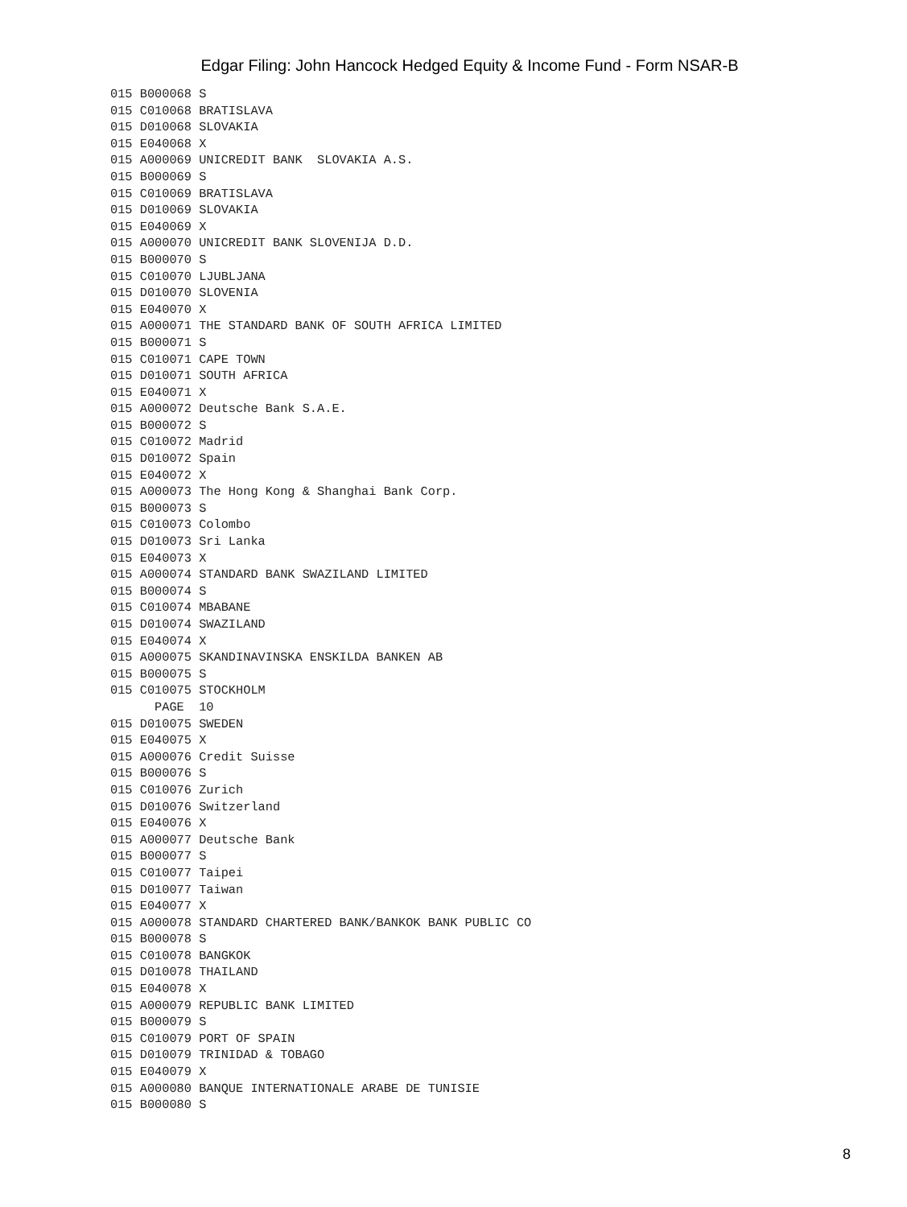Edgar Filing: John Hancock Hedged Equity & Income Fund - Form NSAR-B
015 B000068 S
015 C010068 BRATISLAVA
015 D010068 SLOVAKIA
015 E040068 X
015 A000069 UNICREDIT BANK  SLOVAKIA A.S.
015 B000069 S
015 C010069 BRATISLAVA
015 D010069 SLOVAKIA
015 E040069 X
015 A000070 UNICREDIT BANK SLOVENIJA D.D.
015 B000070 S
015 C010070 LJUBLJANA
015 D010070 SLOVENIA
015 E040070 X
015 A000071 THE STANDARD BANK OF SOUTH AFRICA LIMITED
015 B000071 S
015 C010071 CAPE TOWN
015 D010071 SOUTH AFRICA
015 E040071 X
015 A000072 Deutsche Bank S.A.E.
015 B000072 S
015 C010072 Madrid
015 D010072 Spain
015 E040072 X
015 A000073 The Hong Kong & Shanghai Bank Corp.
015 B000073 S
015 C010073 Colombo
015 D010073 Sri Lanka
015 E040073 X
015 A000074 STANDARD BANK SWAZILAND LIMITED
015 B000074 S
015 C010074 MBABANE
015 D010074 SWAZILAND
015 E040074 X
015 A000075 SKANDINAVINSKA ENSKILDA BANKEN AB
015 B000075 S
015 C010075 STOCKHOLM
      PAGE  10
015 D010075 SWEDEN
015 E040075 X
015 A000076 Credit Suisse
015 B000076 S
015 C010076 Zurich
015 D010076 Switzerland
015 E040076 X
015 A000077 Deutsche Bank
015 B000077 S
015 C010077 Taipei
015 D010077 Taiwan
015 E040077 X
015 A000078 STANDARD CHARTERED BANK/BANKOK BANK PUBLIC CO
015 B000078 S
015 C010078 BANGKOK
015 D010078 THAILAND
015 E040078 X
015 A000079 REPUBLIC BANK LIMITED
015 B000079 S
015 C010079 PORT OF SPAIN
015 D010079 TRINIDAD & TOBAGO
015 E040079 X
015 A000080 BANQUE INTERNATIONALE ARABE DE TUNISIE
015 B000080 S
8